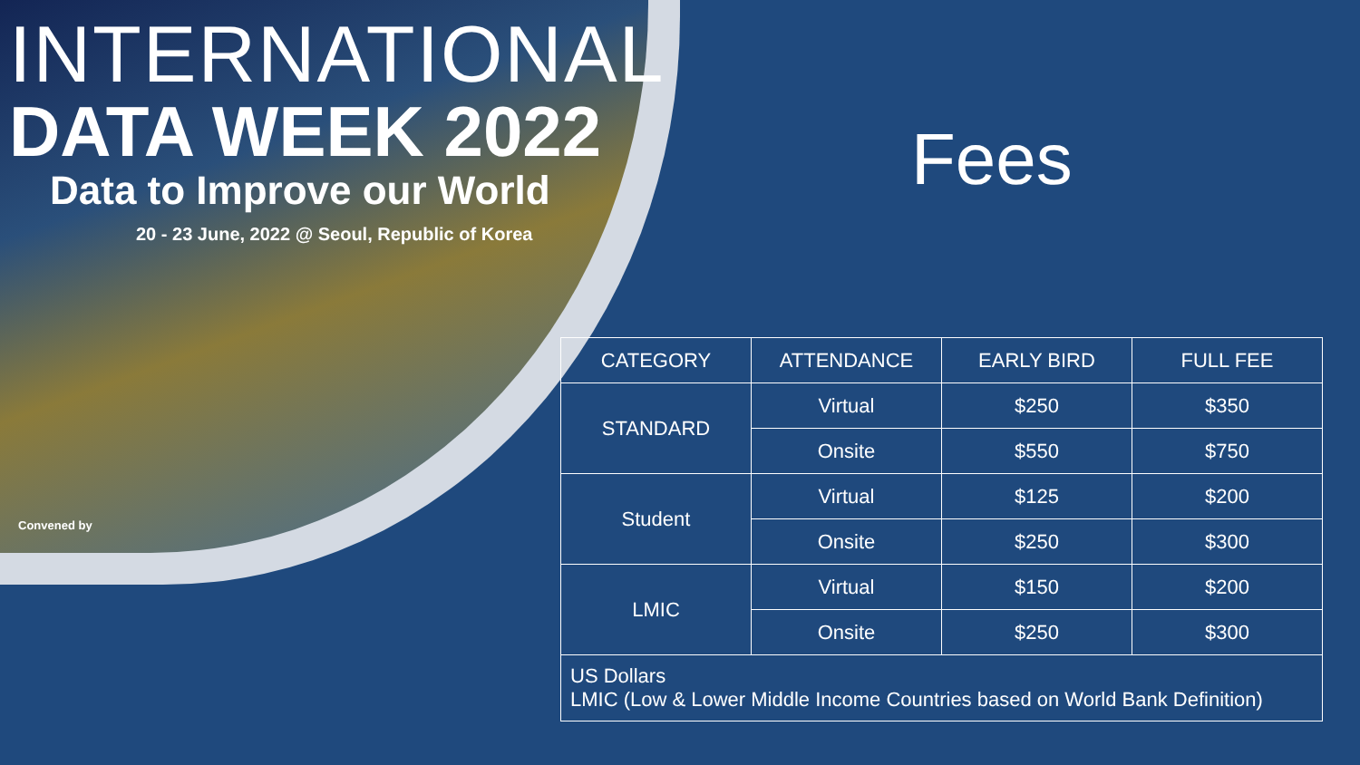INTERNATIONAL
DATA WEEK 2022
Data to Improve our World
20 - 23 June, 2022 @ Seoul, Republic of Korea
Convened by
Fees
| CATEGORY | ATTENDANCE | EARLY BIRD | FULL FEE |
| --- | --- | --- | --- |
| STANDARD | Virtual | $250 | $350 |
| | Onsite | $550 | $750 |
| Student | Virtual | $125 | $200 |
| | Onsite | $250 | $300 |
| LMIC | Virtual | $150 | $200 |
| | Onsite | $250 | $300 |
| US Dollars LMIC (Low & Lower Middle Income Countries based on World Bank Definition) | | | |